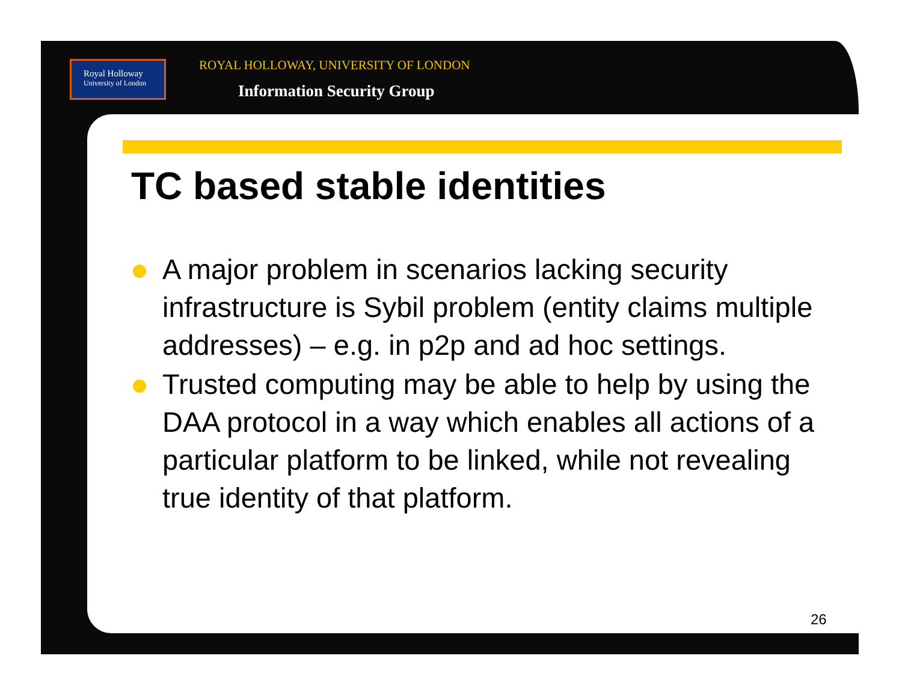Royal Holloway
University of London
ROYAL HOLLOWAY, UNIVERSITY OF LONDON
Information Security Group
TC based stable identities
A major problem in scenarios lacking security infrastructure is Sybil problem (entity claims multiple addresses) – e.g. in p2p and ad hoc settings.
Trusted computing may be able to help by using the DAA protocol in a way which enables all actions of a particular platform to be linked, while not revealing true identity of that platform.
26